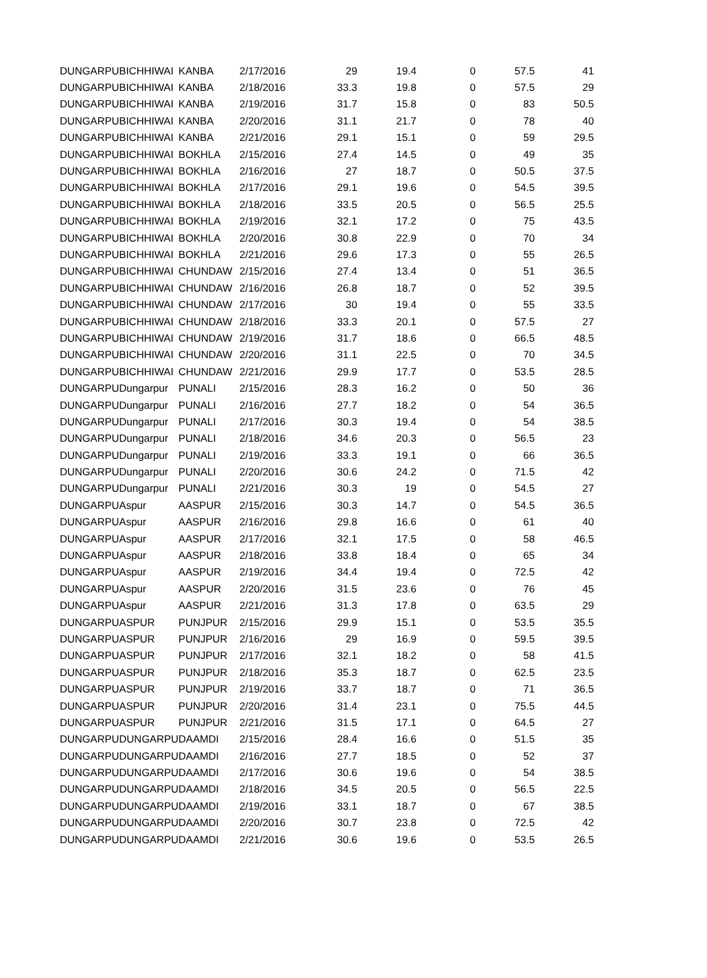| DUNGARPU | BICHHIWAI | KANBA | 2/17/2016 | 29 | 19.4 | 0 | 57.5 | 41 |
| DUNGARPU | BICHHIWAI | KANBA | 2/18/2016 | 33.3 | 19.8 | 0 | 57.5 | 29 |
| DUNGARPU | BICHHIWAI | KANBA | 2/19/2016 | 31.7 | 15.8 | 0 | 83 | 50.5 |
| DUNGARPU | BICHHIWAI | KANBA | 2/20/2016 | 31.1 | 21.7 | 0 | 78 | 40 |
| DUNGARPU | BICHHIWAI | KANBA | 2/21/2016 | 29.1 | 15.1 | 0 | 59 | 29.5 |
| DUNGARPU | BICHHIWAI | BOKHLA | 2/15/2016 | 27.4 | 14.5 | 0 | 49 | 35 |
| DUNGARPU | BICHHIWAI | BOKHLA | 2/16/2016 | 27 | 18.7 | 0 | 50.5 | 37.5 |
| DUNGARPU | BICHHIWAI | BOKHLA | 2/17/2016 | 29.1 | 19.6 | 0 | 54.5 | 39.5 |
| DUNGARPU | BICHHIWAI | BOKHLA | 2/18/2016 | 33.5 | 20.5 | 0 | 56.5 | 25.5 |
| DUNGARPU | BICHHIWAI | BOKHLA | 2/19/2016 | 32.1 | 17.2 | 0 | 75 | 43.5 |
| DUNGARPU | BICHHIWAI | BOKHLA | 2/20/2016 | 30.8 | 22.9 | 0 | 70 | 34 |
| DUNGARPU | BICHHIWAI | BOKHLA | 2/21/2016 | 29.6 | 17.3 | 0 | 55 | 26.5 |
| DUNGARPU | BICHHIWAI | CHUNDAW | 2/15/2016 | 27.4 | 13.4 | 0 | 51 | 36.5 |
| DUNGARPU | BICHHIWAI | CHUNDAW | 2/16/2016 | 26.8 | 18.7 | 0 | 52 | 39.5 |
| DUNGARPU | BICHHIWAI | CHUNDAW | 2/17/2016 | 30 | 19.4 | 0 | 55 | 33.5 |
| DUNGARPU | BICHHIWAI | CHUNDAW | 2/18/2016 | 33.3 | 20.1 | 0 | 57.5 | 27 |
| DUNGARPU | BICHHIWAI | CHUNDAW | 2/19/2016 | 31.7 | 18.6 | 0 | 66.5 | 48.5 |
| DUNGARPU | BICHHIWAI | CHUNDAW | 2/20/2016 | 31.1 | 22.5 | 0 | 70 | 34.5 |
| DUNGARPU | BICHHIWAI | CHUNDAW | 2/21/2016 | 29.9 | 17.7 | 0 | 53.5 | 28.5 |
| DUNGARPU | Dungarpur | PUNALI | 2/15/2016 | 28.3 | 16.2 | 0 | 50 | 36 |
| DUNGARPU | Dungarpur | PUNALI | 2/16/2016 | 27.7 | 18.2 | 0 | 54 | 36.5 |
| DUNGARPU | Dungarpur | PUNALI | 2/17/2016 | 30.3 | 19.4 | 0 | 54 | 38.5 |
| DUNGARPU | Dungarpur | PUNALI | 2/18/2016 | 34.6 | 20.3 | 0 | 56.5 | 23 |
| DUNGARPU | Dungarpur | PUNALI | 2/19/2016 | 33.3 | 19.1 | 0 | 66 | 36.5 |
| DUNGARPU | Dungarpur | PUNALI | 2/20/2016 | 30.6 | 24.2 | 0 | 71.5 | 42 |
| DUNGARPU | Dungarpur | PUNALI | 2/21/2016 | 30.3 | 19 | 0 | 54.5 | 27 |
| DUNGARPU | Aspur | AASPUR | 2/15/2016 | 30.3 | 14.7 | 0 | 54.5 | 36.5 |
| DUNGARPU | Aspur | AASPUR | 2/16/2016 | 29.8 | 16.6 | 0 | 61 | 40 |
| DUNGARPU | Aspur | AASPUR | 2/17/2016 | 32.1 | 17.5 | 0 | 58 | 46.5 |
| DUNGARPU | Aspur | AASPUR | 2/18/2016 | 33.8 | 18.4 | 0 | 65 | 34 |
| DUNGARPU | Aspur | AASPUR | 2/19/2016 | 34.4 | 19.4 | 0 | 72.5 | 42 |
| DUNGARPU | Aspur | AASPUR | 2/20/2016 | 31.5 | 23.6 | 0 | 76 | 45 |
| DUNGARPU | Aspur | AASPUR | 2/21/2016 | 31.3 | 17.8 | 0 | 63.5 | 29 |
| DUNGARPU | ASPUR | PUNJPUR | 2/15/2016 | 29.9 | 15.1 | 0 | 53.5 | 35.5 |
| DUNGARPU | ASPUR | PUNJPUR | 2/16/2016 | 29 | 16.9 | 0 | 59.5 | 39.5 |
| DUNGARPU | ASPUR | PUNJPUR | 2/17/2016 | 32.1 | 18.2 | 0 | 58 | 41.5 |
| DUNGARPU | ASPUR | PUNJPUR | 2/18/2016 | 35.3 | 18.7 | 0 | 62.5 | 23.5 |
| DUNGARPU | ASPUR | PUNJPUR | 2/19/2016 | 33.7 | 18.7 | 0 | 71 | 36.5 |
| DUNGARPU | ASPUR | PUNJPUR | 2/20/2016 | 31.4 | 23.1 | 0 | 75.5 | 44.5 |
| DUNGARPU | ASPUR | PUNJPUR | 2/21/2016 | 31.5 | 17.1 | 0 | 64.5 | 27 |
| DUNGARPU | DUNGARPU | DAAMDI | 2/15/2016 | 28.4 | 16.6 | 0 | 51.5 | 35 |
| DUNGARPU | DUNGARPU | DAAMDI | 2/16/2016 | 27.7 | 18.5 | 0 | 52 | 37 |
| DUNGARPU | DUNGARPU | DAAMDI | 2/17/2016 | 30.6 | 19.6 | 0 | 54 | 38.5 |
| DUNGARPU | DUNGARPU | DAAMDI | 2/18/2016 | 34.5 | 20.5 | 0 | 56.5 | 22.5 |
| DUNGARPU | DUNGARPU | DAAMDI | 2/19/2016 | 33.1 | 18.7 | 0 | 67 | 38.5 |
| DUNGARPU | DUNGARPU | DAAMDI | 2/20/2016 | 30.7 | 23.8 | 0 | 72.5 | 42 |
| DUNGARPU | DUNGARPU | DAAMDI | 2/21/2016 | 30.6 | 19.6 | 0 | 53.5 | 26.5 |